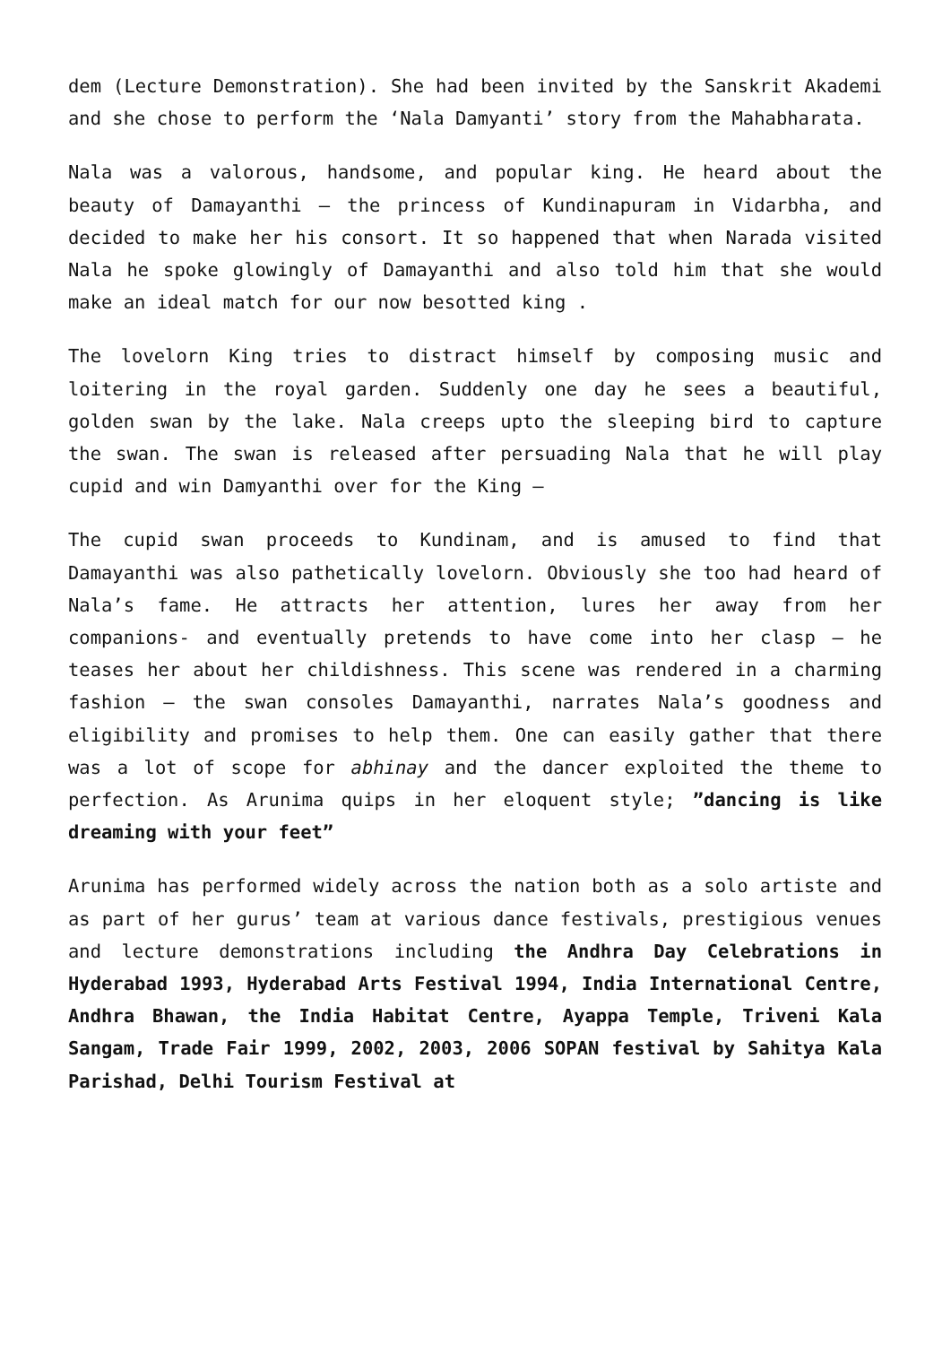dem (Lecture Demonstration). She had been invited by the Sanskrit Akademi and she chose to perform the ‘Nala Damyanti’ story from the Mahabharata.
Nala was a valorous, handsome, and popular king. He heard about the beauty of Damayanthi – the princess of Kundinapuram in Vidarbha, and decided to make her his consort. It so happened that when Narada visited Nala he spoke glowingly of Damayanthi and also told him that she would make an ideal match for our now besotted king .
The lovelorn King tries to distract himself by composing music and loitering in the royal garden. Suddenly one day he sees a beautiful, golden swan by the lake. Nala creeps upto the sleeping bird to capture the swan. The swan is released after persuading Nala that he will play cupid and win Damyanthi over for the King –
The cupid swan proceeds to Kundinam, and is amused to find that Damayanthi was also pathetically lovelorn. Obviously she too had heard of Nala’s fame. He attracts her attention, lures her away from her companions- and eventually pretends to have come into her clasp – he teases her about her childishness. This scene was rendered in a charming fashion – the swan consoles Damayanthi, narrates Nala’s goodness and eligibility and promises to help them. One can easily gather that there was a lot of scope for abhinay and the dancer exploited the theme to perfection. As Arunima quips in her eloquent style; ”dancing is like dreaming with your feet”
Arunima has performed widely across the nation both as a solo artiste and as part of her gurus’ team at various dance festivals, prestigious venues and lecture demonstrations including the Andhra Day Celebrations in Hyderabad 1993, Hyderabad Arts Festival 1994, India International Centre, Andhra Bhawan, the India Habitat Centre, Ayappa Temple, Triveni Kala Sangam, Trade Fair 1999, 2002, 2003, 2006 SOPAN festival by Sahitya Kala Parishad, Delhi Tourism Festival at